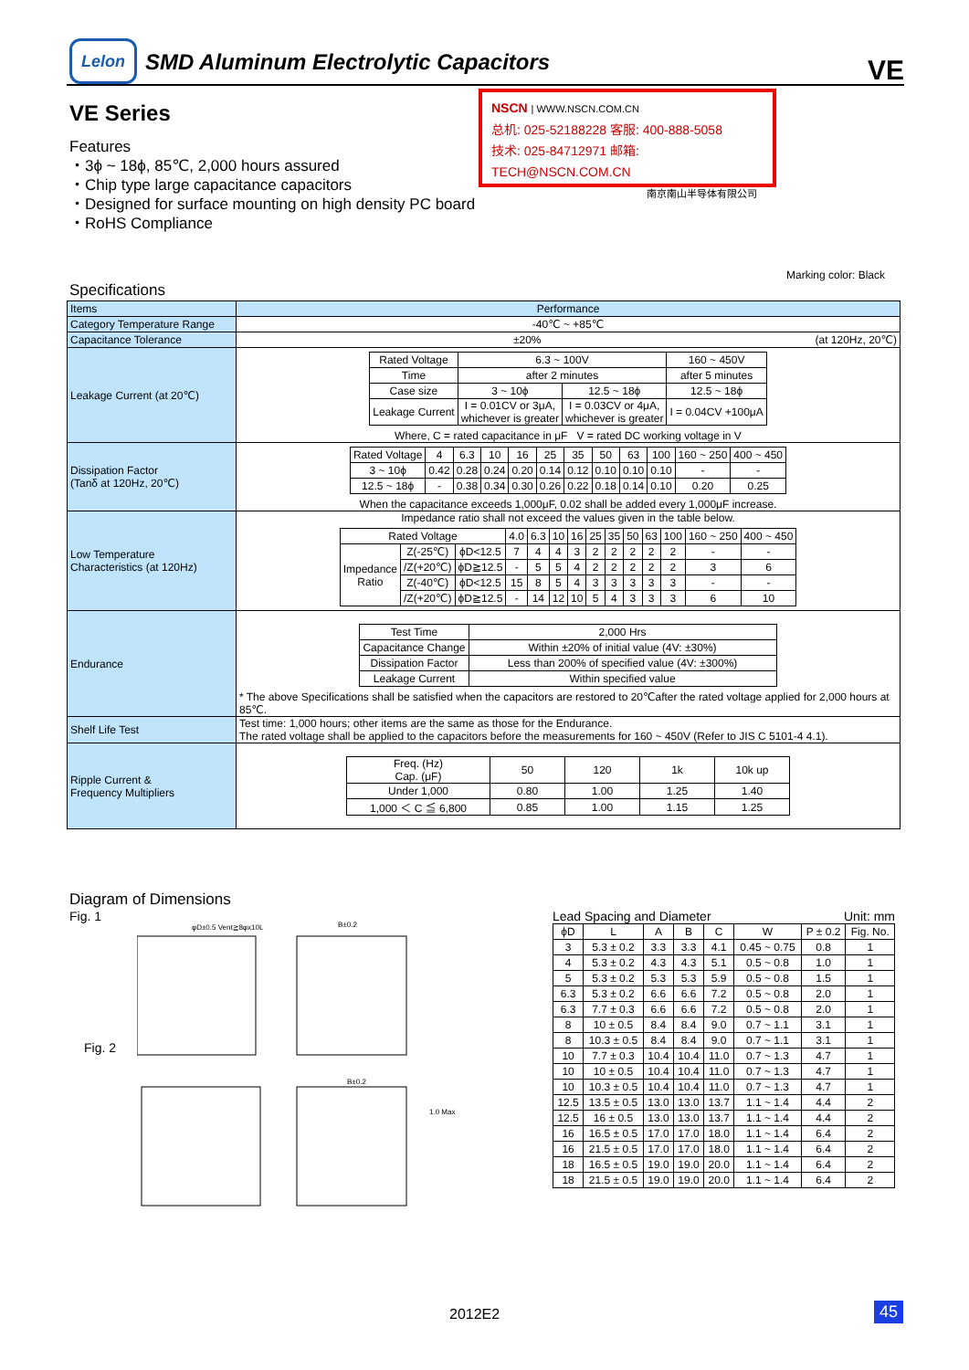Lelon
SMD Aluminum Electrolytic Capacitors
VE
VE Series
Features
・3ϕ ~ 18ϕ, 85℃, 2,000 hours assured
・Chip type large capacitance capacitors
・Designed for surface mounting on high density PC board
・RoHS Compliance
NSCN | WWW.NSCN.COM.CN
总机: 025-52188228 客服: 400-888-5058
技术: 025-84712971 邮箱: TECH@NSCN.COM.CN
南京南山半导体有限公司
Marking color: Black
Specifications
| Items | Performance |
| Category Temperature Range | -40℃ ~ +85℃ |
| Capacitance Tolerance | ±20% (at 120Hz, 20℃) |
| Leakage Current (at 20℃) | / Rated Voltage / 6.3 ~ 100V / / 160 ~ 450V / / Time / after 2 minutes / / after 5 minutes / / Case size / 3 ~ 10ϕ / 12.5 ~ 18ϕ / 12.5 ~ 18ϕ / / Leakage Current / I = 0.01CV or 3μA, whichever is greater / I = 0.03CV or 4μA, whichever is greater / I = 0.04CV +100μA / Where, C = rated capacitance in μF V = rated DC working voltage in V |
| Dissipation Factor (Tanδ at 120Hz, 20℃) | / Rated Voltage / 4 / 6.3 / 10 / 16 / 25 / 35 / 50 / 63 / 100 / 160 ~ 250 / 400 ~ 450 / / 3 ~ 10ϕ / 0.42 / 0.28 / 0.24 / 0.20 / 0.14 / 0.12 / 0.10 / 0.10 / 0.10 / - / - / / 12.5 ~ 18ϕ / - / 0.38 / 0.34 / 0.30 / 0.26 / 0.22 / 0.18 / 0.14 / 0.10 / 0.20 / 0.25 / When the capacitance exceeds 1,000μF, 0.02 shall be added every 1,000μF increase. |
| Low Temperature Characteristics (at 120Hz) | Impedance ratio shall not exceed the values given in the table below. / Rated Voltage / / / 4.0 / 6.3 / 10 / 16 / 25 / 35 / 50 / 63 / 100 / 160 ~ 250 / 400 ~ 450 / / Impedance Ratio / Z(-25℃) / ϕD<12.5 / 7 / 4 / 4 / 3 / 2 / 2 / 2 / 2 / 2 / - / - / / / /Z(+20℃) / ϕD≧12.5 / - / 5 / 5 / 4 / 2 / 2 / 2 / 2 / 2 / 3 / 6 / / / Z(-40℃) / ϕD<12.5 / 15 / 8 / 5 / 4 / 3 / 3 / 3 / 3 / 3 / - / - / / / /Z(+20℃) / ϕD≧12.5 / - / 14 / 12 / 10 / 5 / 4 / 3 / 3 / 3 / 6 / 10 / |
| Endurance | / Test Time / 2,000 Hrs / / Capacitance Change / Within ±20% of initial value (4V: ±30%) / / Dissipation Factor / Less than 200% of specified value (4V: ±300%) / / Leakage Current / Within specified value / * The above Specifications shall be satisfied when the capacitors are restored to 20℃after the rated voltage applied for 2,000 hours at 85℃. |
| Shelf Life Test | Test time: 1,000 hours; other items are the same as those for the Endurance. The rated voltage shall be applied to the capacitors before the measurements for 160 ~ 450V (Refer to JIS C 5101-4 4.1). |
| Ripple Current & Frequency Multipliers | / Freq. (Hz) Cap. (μF) / 50 / 120 / 1k / 10k up / / Under 1,000 / 0.80 / 1.00 / 1.25 / 1.40 / / 1,000 ＜ C ≦ 6,800 / 0.85 / 1.00 / 1.15 / 1.25 / |
Diagram of Dimensions
Fig. 1
φD±0.5 Vent≧8φx10L
B±0.2
B±0.2
1.0 Max
Fig. 2
Lead Spacing and Diameter Unit: mm
| ϕD | L | A | B | C | W | P ± 0.2 | Fig. No. |
| 3 | 5.3 ± 0.2 | 3.3 | 3.3 | 4.1 | 0.45 ~ 0.75 | 0.8 | 1 |
| 4 | 5.3 ± 0.2 | 4.3 | 4.3 | 5.1 | 0.5 ~ 0.8 | 1.0 | 1 |
| 5 | 5.3 ± 0.2 | 5.3 | 5.3 | 5.9 | 0.5 ~ 0.8 | 1.5 | 1 |
| 6.3 | 5.3 ± 0.2 | 6.6 | 6.6 | 7.2 | 0.5 ~ 0.8 | 2.0 | 1 |
| 6.3 | 7.7 ± 0.3 | 6.6 | 6.6 | 7.2 | 0.5 ~ 0.8 | 2.0 | 1 |
| 8 | 10 ± 0.5 | 8.4 | 8.4 | 9.0 | 0.7 ~ 1.1 | 3.1 | 1 |
| 8 | 10.3 ± 0.5 | 8.4 | 8.4 | 9.0 | 0.7 ~ 1.1 | 3.1 | 1 |
| 10 | 7.7 ± 0.3 | 10.4 | 10.4 | 11.0 | 0.7 ~ 1.3 | 4.7 | 1 |
| 10 | 10 ± 0.5 | 10.4 | 10.4 | 11.0 | 0.7 ~ 1.3 | 4.7 | 1 |
| 10 | 10.3 ± 0.5 | 10.4 | 10.4 | 11.0 | 0.7 ~ 1.3 | 4.7 | 1 |
| 12.5 | 13.5 ± 0.5 | 13.0 | 13.0 | 13.7 | 1.1 ~ 1.4 | 4.4 | 2 |
| 12.5 | 16 ± 0.5 | 13.0 | 13.0 | 13.7 | 1.1 ~ 1.4 | 4.4 | 2 |
| 16 | 16.5 ± 0.5 | 17.0 | 17.0 | 18.0 | 1.1 ~ 1.4 | 6.4 | 2 |
| 16 | 21.5 ± 0.5 | 17.0 | 17.0 | 18.0 | 1.1 ~ 1.4 | 6.4 | 2 |
| 18 | 16.5 ± 0.5 | 19.0 | 19.0 | 20.0 | 1.1 ~ 1.4 | 6.4 | 2 |
| 18 | 21.5 ± 0.5 | 19.0 | 19.0 | 20.0 | 1.1 ~ 1.4 | 6.4 | 2 |
2012E2 45